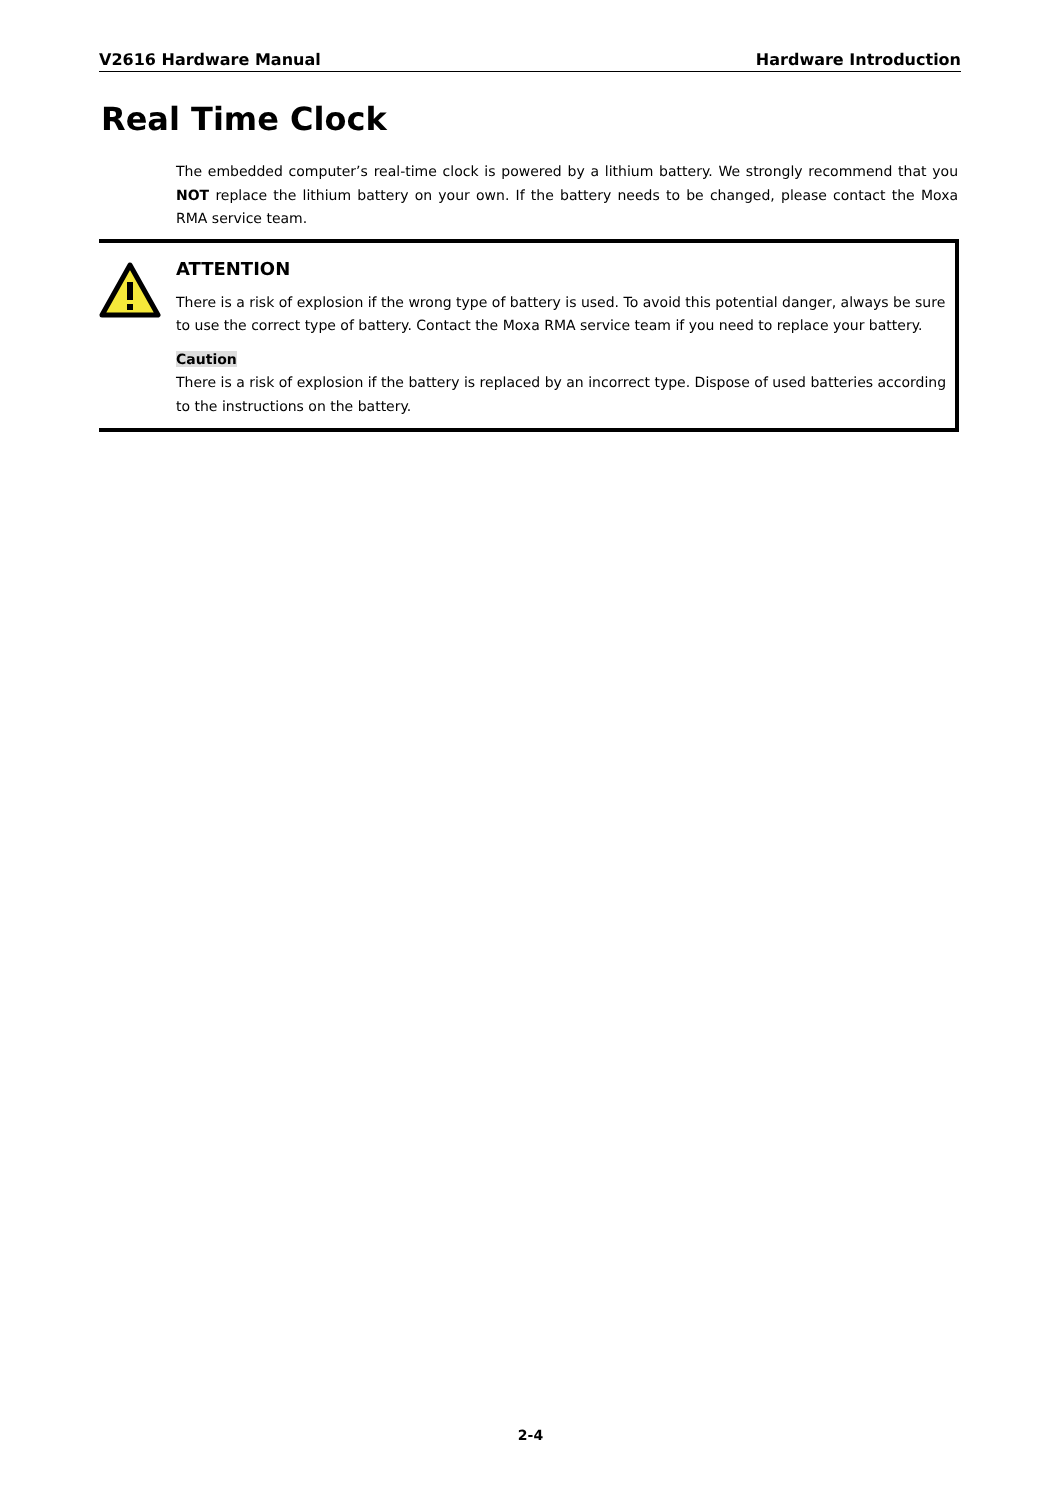V2616 Hardware Manual Hardware Introduction
Real Time Clock
The embedded computer’s real-time clock is powered by a lithium battery. We strongly recommend that you NOT replace the lithium battery on your own. If the battery needs to be changed, please contact the Moxa RMA service team.
ATTENTION
There is a risk of explosion if the wrong type of battery is used. To avoid this potential danger, always be sure to use the correct type of battery. Contact the Moxa RMA service team if you need to replace your battery.
Caution
There is a risk of explosion if the battery is replaced by an incorrect type. Dispose of used batteries according to the instructions on the battery.
2-4